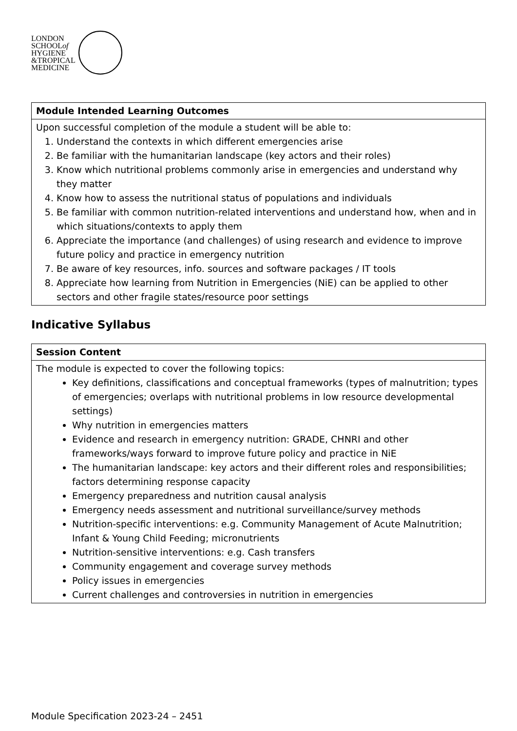LONDON
SCHOOLof
HYGIENE
&TROPICAL
MEDICINE
| Module Intended Learning Outcomes |
| --- |
| Upon successful completion of the module a student will be able to: 1. Understand the contexts in which different emergencies arise 2. Be familiar with the humanitarian landscape (key actors and their roles) 3. Know which nutritional problems commonly arise in emergencies and understand why they matter 4. Know how to assess the nutritional status of populations and individuals 5. Be familiar with common nutrition-related interventions and understand how, when and in which situations/contexts to apply them 6. Appreciate the importance (and challenges) of using research and evidence to improve future policy and practice in emergency nutrition 7. Be aware of key resources, info. sources and software packages / IT tools 8. Appreciate how learning from Nutrition in Emergencies (NiE) can be applied to other sectors and other fragile states/resource poor settings |
Indicative Syllabus
| Session Content |
| --- |
| The module is expected to cover the following topics: Key definitions, classifications and conceptual frameworks (types of malnutrition; types of emergencies; overlaps with nutritional problems in low resource developmental settings) Why nutrition in emergencies matters Evidence and research in emergency nutrition: GRADE, CHNRI and other frameworks/ways forward to improve future policy and practice in NiE The humanitarian landscape: key actors and their different roles and responsibilities; factors determining response capacity Emergency preparedness and nutrition causal analysis Emergency needs assessment and nutritional surveillance/survey methods Nutrition-specific interventions: e.g. Community Management of Acute Malnutrition; Infant & Young Child Feeding; micronutrients Nutrition-sensitive interventions: e.g. Cash transfers Community engagement and coverage survey methods Policy issues in emergencies Current challenges and controversies in nutrition in emergencies |
Module Specification 2023-24 – 2451